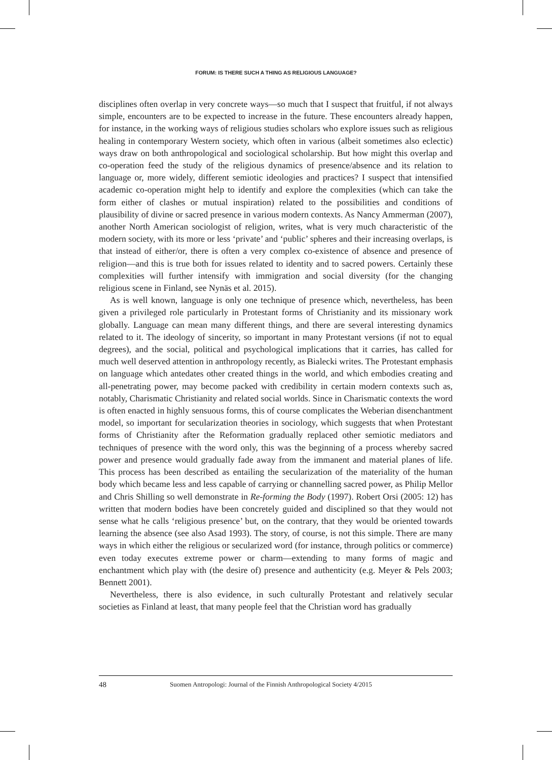FORUM: IS THERE SUCH A THING AS RELIGIOUS LANGUAGE?
disciplines often overlap in very concrete ways—so much that I suspect that fruitful, if not always simple, encounters are to be expected to increase in the future. These encounters already happen, for instance, in the working ways of religious studies scholars who explore issues such as religious healing in contemporary Western society, which often in various (albeit sometimes also eclectic) ways draw on both anthropological and sociological scholarship. But how might this overlap and co-operation feed the study of the religious dynamics of presence/absence and its relation to language or, more widely, different semiotic ideologies and practices? I suspect that intensified academic co-operation might help to identify and explore the complexities (which can take the form either of clashes or mutual inspiration) related to the possibilities and conditions of plausibility of divine or sacred presence in various modern contexts. As Nancy Ammerman (2007), another North American sociologist of religion, writes, what is very much characteristic of the modern society, with its more or less ‘private’ and ‘public’ spheres and their increasing overlaps, is that instead of either/or, there is often a very complex co-existence of absence and presence of religion—and this is true both for issues related to identity and to sacred powers. Certainly these complexities will further intensify with immigration and social diversity (for the changing religious scene in Finland, see Nynäs et al. 2015).
As is well known, language is only one technique of presence which, nevertheless, has been given a privileged role particularly in Protestant forms of Christianity and its missionary work globally. Language can mean many different things, and there are several interesting dynamics related to it. The ideology of sincerity, so important in many Protestant versions (if not to equal degrees), and the social, political and psychological implications that it carries, has called for much well deserved attention in anthropology recently, as Bialecki writes. The Protestant emphasis on language which antedates other created things in the world, and which embodies creating and all-penetrating power, may become packed with credibility in certain modern contexts such as, notably, Charismatic Christianity and related social worlds. Since in Charismatic contexts the word is often enacted in highly sensuous forms, this of course complicates the Weberian disenchantment model, so important for secularization theories in sociology, which suggests that when Protestant forms of Christianity after the Reformation gradually replaced other semiotic mediators and techniques of presence with the word only, this was the beginning of a process whereby sacred power and presence would gradually fade away from the immanent and material planes of life. This process has been described as entailing the secularization of the materiality of the human body which became less and less capable of carrying or channelling sacred power, as Philip Mellor and Chris Shilling so well demonstrate in Re-forming the Body (1997). Robert Orsi (2005: 12) has written that modern bodies have been concretely guided and disciplined so that they would not sense what he calls ‘religious presence’ but, on the contrary, that they would be oriented towards learning the absence (see also Asad 1993). The story, of course, is not this simple. There are many ways in which either the religious or secularized word (for instance, through politics or commerce) even today executes extreme power or charm—extending to many forms of magic and enchantment which play with (the desire of) presence and authenticity (e.g. Meyer & Pels 2003; Bennett 2001).
Nevertheless, there is also evidence, in such culturally Protestant and relatively secular societies as Finland at least, that many people feel that the Christian word has gradually
48 Suomen Antropologi: Journal of the Finnish Anthropological Society 4/2015